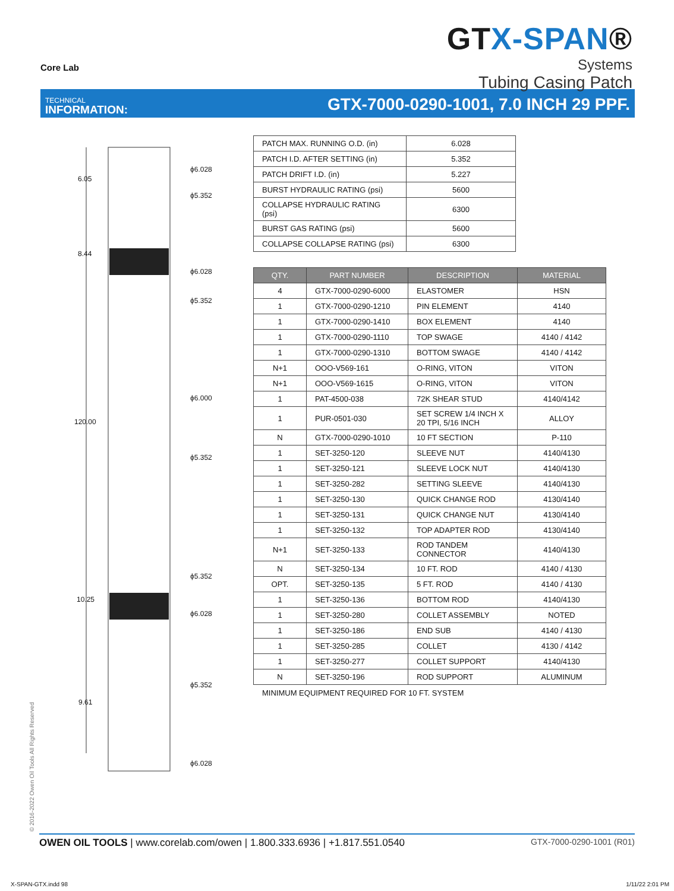Core Lab
GTX-SPAN®
Systems
Tubing Casing Patch
TECHNICAL
INFORMATION:
GTX-7000-0290-1001, 7.0 INCH 29 PPF.
6.05
ϕ6.028
ϕ5.352
8.44
ϕ6.028
ϕ5.352
ϕ6.000
120.00
ϕ5.352
ϕ5.352
10.25
ϕ6.028
ϕ5.352
9.61
ϕ6.028
| PATCH MAX. RUNNING O.D. (in) | 6.028 |
| PATCH I.D. AFTER SETTING (in) | 5.352 |
| PATCH DRIFT I.D. (in) | 5.227 |
| BURST HYDRAULIC RATING (psi) | 5600 |
| COLLAPSE HYDRAULIC RATING (psi) | 6300 |
| BURST GAS RATING (psi) | 5600 |
| COLLAPSE COLLAPSE RATING (psi) | 6300 |
| QTY. | PART NUMBER | DESCRIPTION | MATERIAL |
| --- | --- | --- | --- |
| 4 | GTX-7000-0290-6000 | ELASTOMER | HSN |
| 1 | GTX-7000-0290-1210 | PIN ELEMENT | 4140 |
| 1 | GTX-7000-0290-1410 | BOX ELEMENT | 4140 |
| 1 | GTX-7000-0290-1110 | TOP SWAGE | 4140 / 4142 |
| 1 | GTX-7000-0290-1310 | BOTTOM SWAGE | 4140 / 4142 |
| N+1 | OOO-V569-161 | O-RING, VITON | VITON |
| N+1 | OOO-V569-1615 | O-RING, VITON | VITON |
| 1 | PAT-4500-038 | 72K SHEAR STUD | 4140/4142 |
| 1 | PUR-0501-030 | SET SCREW 1/4 INCH X 20 TPI, 5/16 INCH | ALLOY |
| N | GTX-7000-0290-1010 | 10 FT SECTION | P-110 |
| 1 | SET-3250-120 | SLEEVE NUT | 4140/4130 |
| 1 | SET-3250-121 | SLEEVE LOCK NUT | 4140/4130 |
| 1 | SET-3250-282 | SETTING SLEEVE | 4140/4130 |
| 1 | SET-3250-130 | QUICK CHANGE ROD | 4130/4140 |
| 1 | SET-3250-131 | QUICK CHANGE NUT | 4130/4140 |
| 1 | SET-3250-132 | TOP ADAPTER ROD | 4130/4140 |
| N+1 | SET-3250-133 | ROD TANDEM CONNECTOR | 4140/4130 |
| N | SET-3250-134 | 10 FT. ROD | 4140 / 4130 |
| OPT. | SET-3250-135 | 5 FT. ROD | 4140 / 4130 |
| 1 | SET-3250-136 | BOTTOM ROD | 4140/4130 |
| 1 | SET-3250-280 | COLLET ASSEMBLY | NOTED |
| 1 | SET-3250-186 | END SUB | 4140 / 4130 |
| 1 | SET-3250-285 | COLLET | 4130 / 4142 |
| 1 | SET-3250-277 | COLLET SUPPORT | 4140/4130 |
| N | SET-3250-196 | ROD SUPPORT | ALUMINUM |
MINIMUM EQUIPMENT REQUIRED FOR 10 FT. SYSTEM
© 2016-2022 Owen Oil Tools All Rights Reserved
OWEN OIL TOOLS | www.corelab.com/owen | 1.800.333.6936 | +1.817.551.0540
GTX-7000-0290-1001 (R01)
X-SPAN-GTX.indd 98 1/11/22 2:01 PM